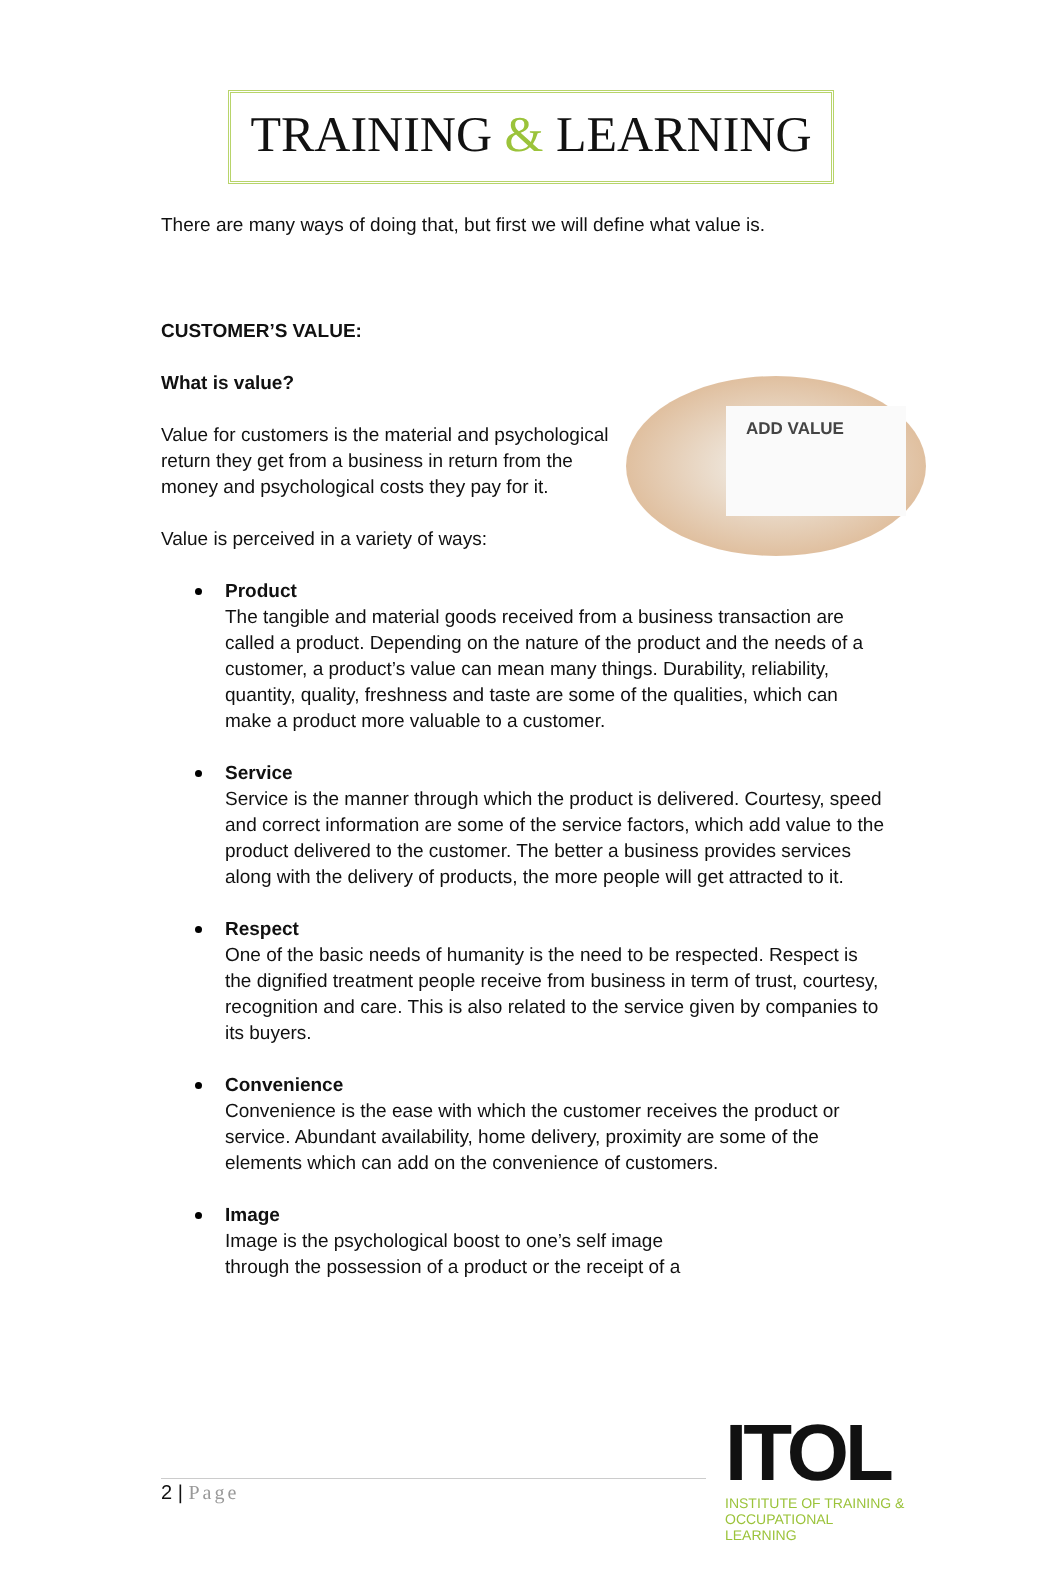TRAINING & LEARNING
There are many ways of doing that, but first we will define what value is.
CUSTOMER’S VALUE:
What is value?
ADD VALUE
Value for customers is the material and psychological return they get from a business in return from the money and psychological costs they pay for it.
Value is perceived in a variety of ways:
Product
The tangible and material goods received from a business transaction are called a product. Depending on the nature of the product and the needs of a customer, a product’s value can mean many things. Durability, reliability, quantity, quality, freshness and taste are some of the qualities, which can make a product more valuable to a customer.
Service
Service is the manner through which the product is delivered. Courtesy, speed and correct information are some of the service factors, which add value to the product delivered to the customer. The better a business provides services along with the delivery of products, the more people will get attracted to it.
Respect
One of the basic needs of humanity is the need to be respected. Respect is the dignified treatment people receive from business in term of trust, courtesy, recognition and care. This is also related to the service given by companies to its buyers.
Convenience
Convenience is the ease with which the customer receives the product or service. Abundant availability, home delivery, proximity are some of the elements which can add on the convenience of customers.
Image
Image is the psychological boost to one’s self image through the possession of a product or the receipt of a
2 | Page
ITOL
INSTITUTE OF TRAINING &
OCCUPATIONAL LEARNING